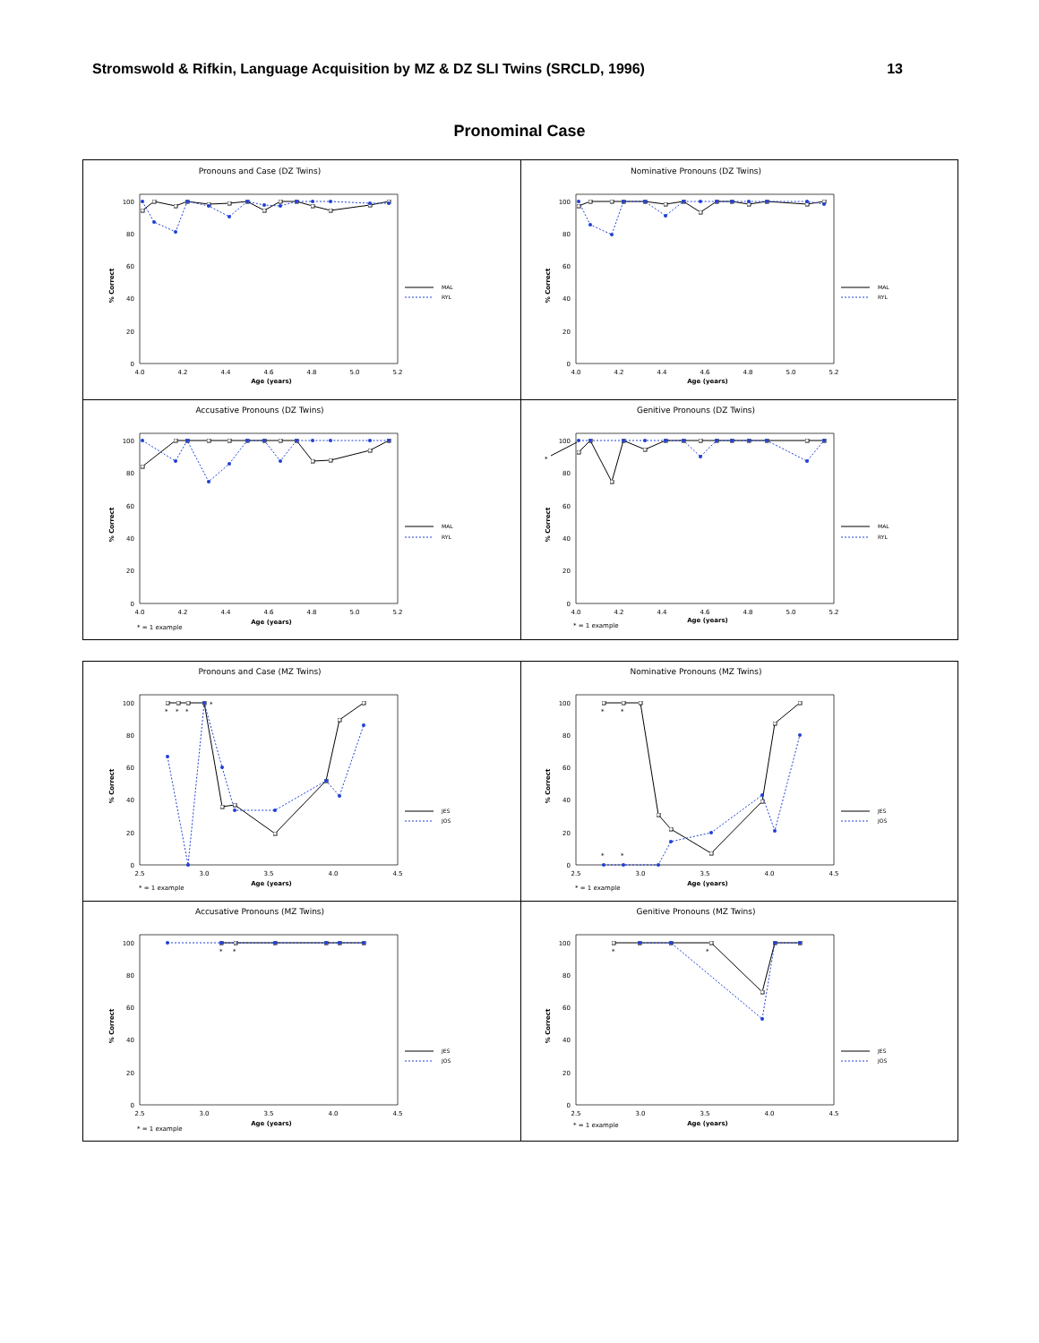Stromswold & Rifkin, Language Acquisition by MZ & DZ SLI Twins (SRCLD, 1996) 13
Pronominal Case
Pronouns and Case (DZ Twins)
100
80
60
40
20
0
% Correct
4.0
4.2
4.4
4.6
4.8
5.0
5.2
Age (years)
MAL
RYL
Nominative Pronouns (DZ Twins)
100
80
60
40
20
0
% Correct
4.0
4.2
4.4
4.6
4.8
5.0
5.2
Age (years)
MAL
RYL
Accusative Pronouns (DZ Twins)
100
80
60
40
20
0
% Correct
4.0
4.2
4.4
4.6
4.8
5.0
5.2
Age (years)
* = 1 example
MAL
RYL
Genitive Pronouns (DZ Twins)
100
80
60
40
20
0
% Correct
*
4.0
4.2
4.4
4.6
4.8
5.0
5.2
Age (years)
* = 1 example
MAL
RYL
Pronouns and Case (MZ Twins)
100
80
60
40
20
0
% Correct
2.5
3.0
3.5
4.0
4.5
Age (years)
* = 1 example
*
*
*
*
JES
JOS
Nominative Pronouns (MZ Twins)
100
80
60
40
20
0
% Correct
2.5
3.0
3.5
4.0
4.5
Age (years)
* = 1 example
*
*
*
*
JES
JOS
Accusative Pronouns (MZ Twins)
100
80
60
40
20
0
% Correct
2.5
3.0
3.5
4.0
4.5
Age (years)
* = 1 example
*
*
JES
JOS
Genitive Pronouns (MZ Twins)
100
80
60
40
20
0
% Correct
2.5
3.0
3.5
4.0
4.5
Age (years)
* = 1 example
*
*
JES
JOS